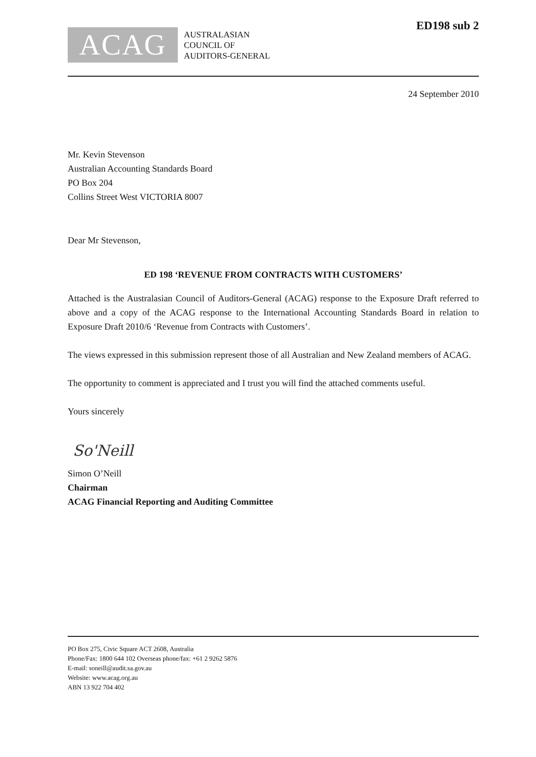ACAG
AUSTRALASIAN
COUNCIL OF
AUDITORS-GENERAL
ED198 sub 2
24 September 2010
Mr. Kevin Stevenson
Australian Accounting Standards Board
PO Box 204
Collins Street West VICTORIA 8007
Dear Mr Stevenson,
ED 198 ‘REVENUE FROM CONTRACTS WITH CUSTOMERS’
Attached is the Australasian Council of Auditors-General (ACAG) response to the Exposure Draft referred to above and a copy of the ACAG response to the International Accounting Standards Board in relation to Exposure Draft 2010/6 ‘Revenue from Contracts with Customers’.
The views expressed in this submission represent those of all Australian and New Zealand members of ACAG.
The opportunity to comment is appreciated and I trust you will find the attached comments useful.
Yours sincerely
So'Neill
Simon O’Neill
Chairman
ACAG Financial Reporting and Auditing Committee
PO Box 275, Civic Square ACT 2608, Australia
Phone/Fax: 1800 644 102 Overseas phone/fax: +61 2 9262 5876
E-mail: soneill@audit.sa.gov.au
Website: www.acag.org.au
ABN 13 922 704 402